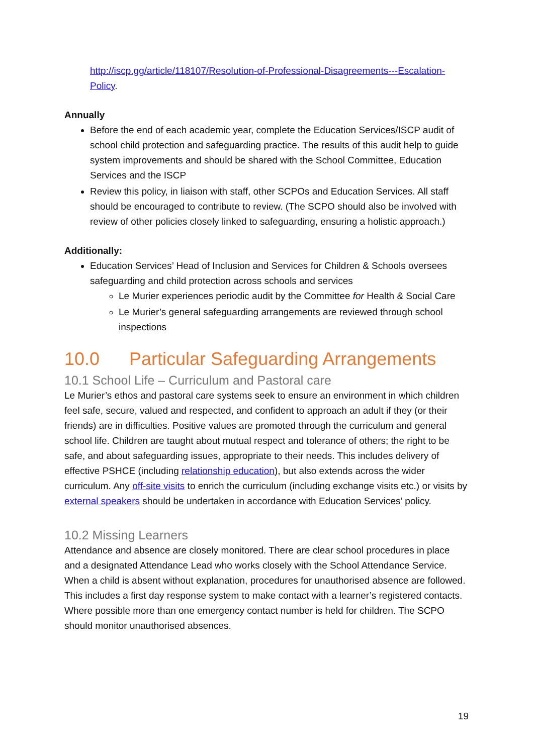http://iscp.gg/article/118107/Resolution-of-Professional-Disagreements---Escalation-Policy.
Annually
Before the end of each academic year, complete the Education Services/ISCP audit of school child protection and safeguarding practice. The results of this audit help to guide system improvements and should be shared with the School Committee, Education Services and the ISCP
Review this policy, in liaison with staff, other SCPOs and Education Services. All staff should be encouraged to contribute to review. (The SCPO should also be involved with review of other policies closely linked to safeguarding, ensuring a holistic approach.)
Additionally:
Education Services’ Head of Inclusion and Services for Children & Schools oversees safeguarding and child protection across schools and services
Le Murier experiences periodic audit by the Committee for Health & Social Care
Le Murier’s general safeguarding arrangements are reviewed through school inspections
10.0 Particular Safeguarding Arrangements
10.1 School Life – Curriculum and Pastoral care
Le Murier’s ethos and pastoral care systems seek to ensure an environment in which children feel safe, secure, valued and respected, and confident to approach an adult if they (or their friends) are in difficulties. Positive values are promoted through the curriculum and general school life. Children are taught about mutual respect and tolerance of others; the right to be safe, and about safeguarding issues, appropriate to their needs. This includes delivery of effective PSHCE (including relationship education), but also extends across the wider curriculum. Any off-site visits to enrich the curriculum (including exchange visits etc.) or visits by external speakers should be undertaken in accordance with Education Services’ policy.
10.2 Missing Learners
Attendance and absence are closely monitored. There are clear school procedures in place and a designated Attendance Lead who works closely with the School Attendance Service. When a child is absent without explanation, procedures for unauthorised absence are followed. This includes a first day response system to make contact with a learner’s registered contacts. Where possible more than one emergency contact number is held for children. The SCPO should monitor unauthorised absences.
19